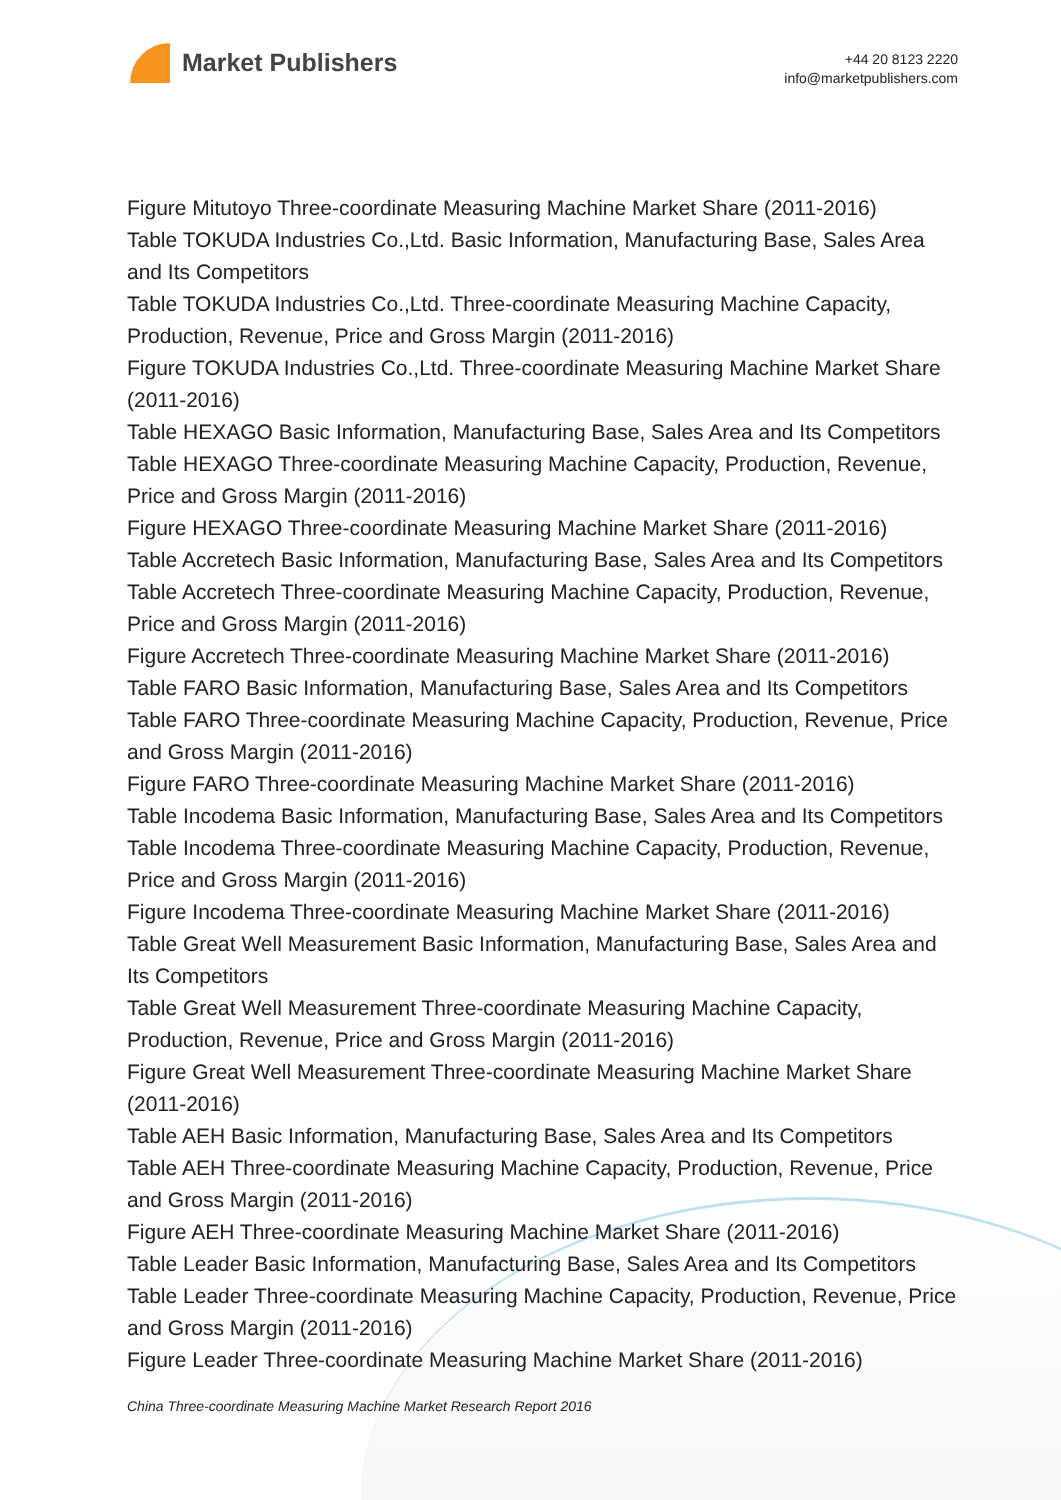Market Publishers
+44 20 8123 2220
info@marketpublishers.com
Figure Mitutoyo Three-coordinate Measuring Machine Market Share (2011-2016)
Table TOKUDA Industries Co.,Ltd. Basic Information, Manufacturing Base, Sales Area and Its Competitors
Table TOKUDA Industries Co.,Ltd. Three-coordinate Measuring Machine Capacity, Production, Revenue, Price and Gross Margin (2011-2016)
Figure TOKUDA Industries Co.,Ltd. Three-coordinate Measuring Machine Market Share (2011-2016)
Table HEXAGO Basic Information, Manufacturing Base, Sales Area and Its Competitors
Table HEXAGO Three-coordinate Measuring Machine Capacity, Production, Revenue, Price and Gross Margin (2011-2016)
Figure HEXAGO Three-coordinate Measuring Machine Market Share (2011-2016)
Table Accretech Basic Information, Manufacturing Base, Sales Area and Its Competitors
Table Accretech Three-coordinate Measuring Machine Capacity, Production, Revenue, Price and Gross Margin (2011-2016)
Figure Accretech Three-coordinate Measuring Machine Market Share (2011-2016)
Table FARO Basic Information, Manufacturing Base, Sales Area and Its Competitors
Table FARO Three-coordinate Measuring Machine Capacity, Production, Revenue, Price and Gross Margin (2011-2016)
Figure FARO Three-coordinate Measuring Machine Market Share (2011-2016)
Table Incodema Basic Information, Manufacturing Base, Sales Area and Its Competitors
Table Incodema Three-coordinate Measuring Machine Capacity, Production, Revenue, Price and Gross Margin (2011-2016)
Figure Incodema Three-coordinate Measuring Machine Market Share (2011-2016)
Table Great Well Measurement Basic Information, Manufacturing Base, Sales Area and Its Competitors
Table Great Well Measurement Three-coordinate Measuring Machine Capacity, Production, Revenue, Price and Gross Margin (2011-2016)
Figure Great Well Measurement Three-coordinate Measuring Machine Market Share (2011-2016)
Table AEH Basic Information, Manufacturing Base, Sales Area and Its Competitors
Table AEH Three-coordinate Measuring Machine Capacity, Production, Revenue, Price and Gross Margin (2011-2016)
Figure AEH Three-coordinate Measuring Machine Market Share (2011-2016)
Table Leader Basic Information, Manufacturing Base, Sales Area and Its Competitors
Table Leader Three-coordinate Measuring Machine Capacity, Production, Revenue, Price and Gross Margin (2011-2016)
Figure Leader Three-coordinate Measuring Machine Market Share (2011-2016)
China Three-coordinate Measuring Machine Market Research Report 2016